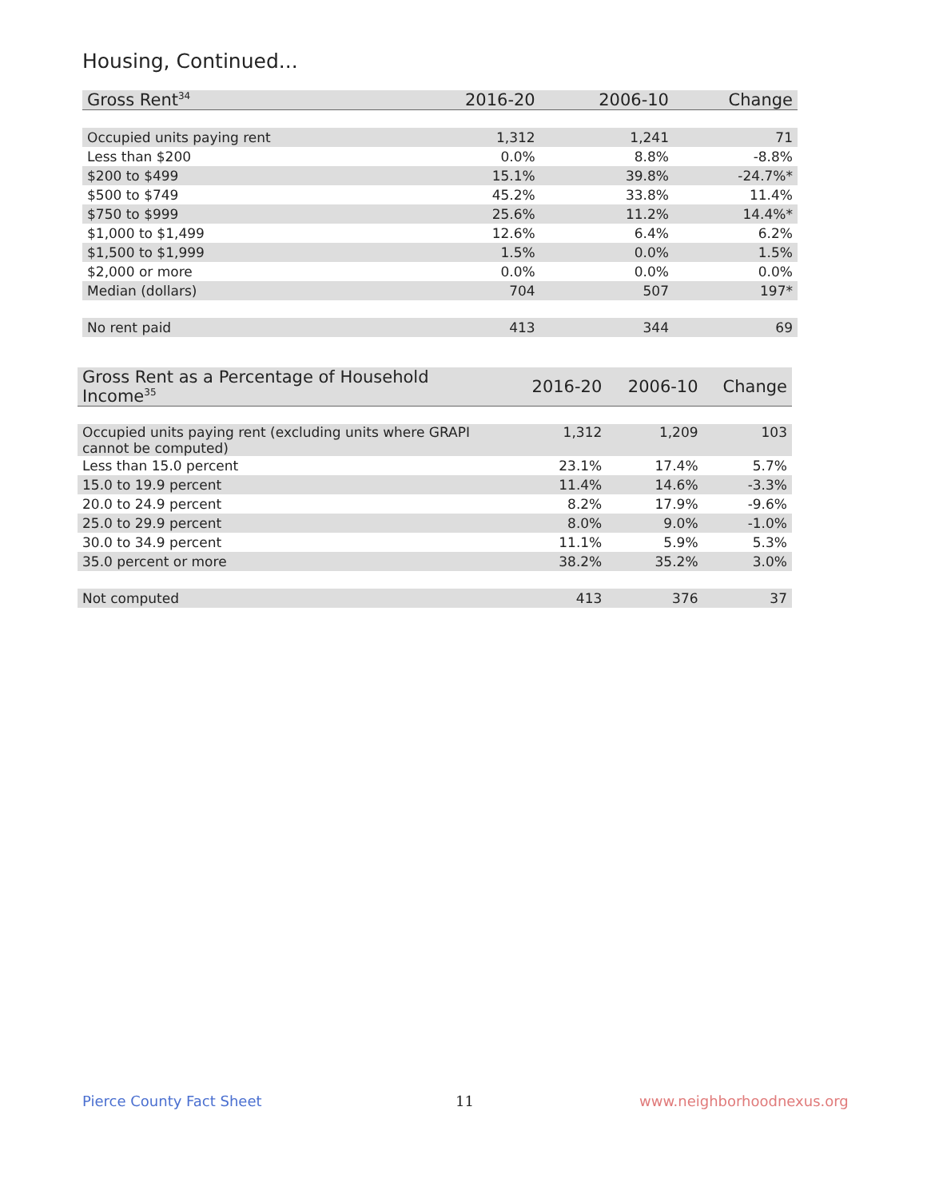Housing, Continued...
| Gross Rent<sup>34</sup> | 2016-20 | 2006-10 | Change |
| --- | --- | --- | --- |
| Occupied units paying rent | 1,312 | 1,241 | 71 |
| Less than $200 | 0.0% | 8.8% | -8.8% |
| $200 to $499 | 15.1% | 39.8% | -24.7%* |
| $500 to $749 | 45.2% | 33.8% | 11.4% |
| $750 to $999 | 25.6% | 11.2% | 14.4%* |
| $1,000 to $1,499 | 12.6% | 6.4% | 6.2% |
| $1,500 to $1,999 | 1.5% | 0.0% | 1.5% |
| $2,000 or more | 0.0% | 0.0% | 0.0% |
| Median (dollars) | 704 | 507 | 197* |
| No rent paid | 413 | 344 | 69 |
| Gross Rent as a Percentage of Household Income<sup>35</sup> | 2016-20 | 2006-10 | Change |
| --- | --- | --- | --- |
| Occupied units paying rent (excluding units where GRAPI cannot be computed) | 1,312 | 1,209 | 103 |
| Less than 15.0 percent | 23.1% | 17.4% | 5.7% |
| 15.0 to 19.9 percent | 11.4% | 14.6% | -3.3% |
| 20.0 to 24.9 percent | 8.2% | 17.9% | -9.6% |
| 25.0 to 29.9 percent | 8.0% | 9.0% | -1.0% |
| 30.0 to 34.9 percent | 11.1% | 5.9% | 5.3% |
| 35.0 percent or more | 38.2% | 35.2% | 3.0% |
| Not computed | 413 | 376 | 37 |
Pierce County Fact Sheet 11 www.neighborhoodnexus.org